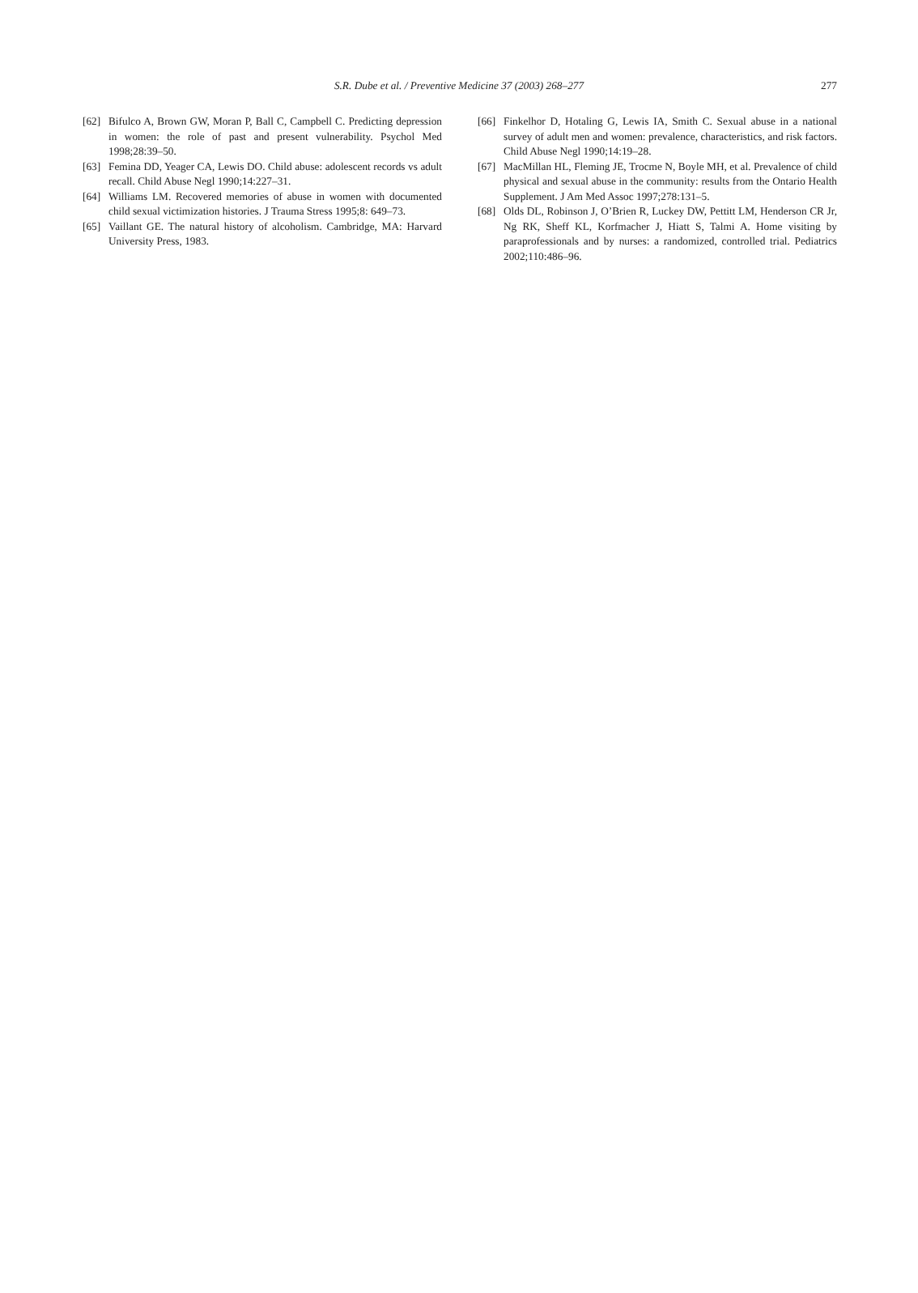S.R. Dube et al. / Preventive Medicine 37 (2003) 268–277 277
[62] Bifulco A, Brown GW, Moran P, Ball C, Campbell C. Predicting depression in women: the role of past and present vulnerability. Psychol Med 1998;28:39–50.
[63] Femina DD, Yeager CA, Lewis DO. Child abuse: adolescent records vs adult recall. Child Abuse Negl 1990;14:227–31.
[64] Williams LM. Recovered memories of abuse in women with documented child sexual victimization histories. J Trauma Stress 1995;8: 649–73.
[65] Vaillant GE. The natural history of alcoholism. Cambridge, MA: Harvard University Press, 1983.
[66] Finkelhor D, Hotaling G, Lewis IA, Smith C. Sexual abuse in a national survey of adult men and women: prevalence, characteristics, and risk factors. Child Abuse Negl 1990;14:19–28.
[67] MacMillan HL, Fleming JE, Trocme N, Boyle MH, et al. Prevalence of child physical and sexual abuse in the community: results from the Ontario Health Supplement. J Am Med Assoc 1997;278:131–5.
[68] Olds DL, Robinson J, O’Brien R, Luckey DW, Pettitt LM, Henderson CR Jr, Ng RK, Sheff KL, Korfmacher J, Hiatt S, Talmi A. Home visiting by paraprofessionals and by nurses: a randomized, controlled trial. Pediatrics 2002;110:486–96.